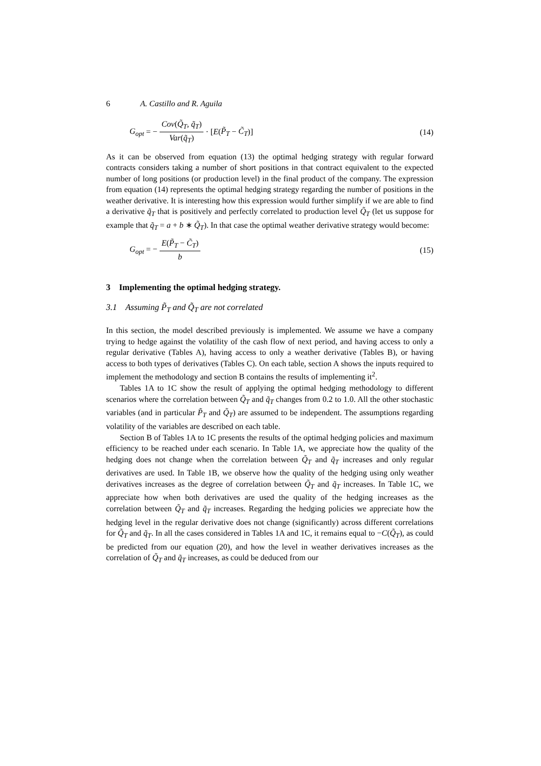6 A. Castillo and R. Aguila
G<sub>opt</sub> = − Cov(Q̃<sub>T</sub>, q̃<sub>T</sub>) Var(q̃<sub>T</sub>) · [E(P̃<sub>T</sub> − C̃<sub>T</sub>)] (14)
As it can be observed from equation (13) the optimal hedging strategy with regular forward contracts considers taking a number of short positions in that contract equivalent to the expected number of long positions (or production level) in the final product of the company. The expression from equation (14) represents the optimal hedging strategy regarding the number of positions in the weather derivative. It is interesting how this expression would further simplify if we are able to find a derivative q̃<sub>T</sub> that is positively and perfectly correlated to production level Q̃<sub>T</sub> (let us suppose for example that q̃<sub>T</sub> = a + b ∗ Q̃<sub>T</sub>). In that case the optimal weather derivative strategy would become:
G<sub>opt</sub> = − E(P̃<sub>T</sub> − C̃<sub>T</sub>) b (15)
3 Implementing the optimal hedging strategy.
3.1 Assuming P̃<sub>T</sub> and Q̃<sub>T</sub> are not correlated
In this section, the model described previously is implemented. We assume we have a company trying to hedge against the volatility of the cash flow of next period, and having access to only a regular derivative (Tables A), having access to only a weather derivative (Tables B), or having access to both types of derivatives (Tables C). On each table, section A shows the inputs required to implement the methodology and section B contains the results of implementing it<sup>2</sup>.
Tables 1A to 1C show the result of applying the optimal hedging methodology to different scenarios where the correlation between Q̃<sub>T</sub> and q̃<sub>T</sub> changes from 0.2 to 1.0. All the other stochastic variables (and in particular P̃<sub>T</sub> and Q̃<sub>T</sub>) are assumed to be independent. The assumptions regarding volatility of the variables are described on each table.
Section B of Tables 1A to 1C presents the results of the optimal hedging policies and maximum efficiency to be reached under each scenario. In Table 1A, we appreciate how the quality of the hedging does not change when the correlation between Q̃<sub>T</sub> and q̃<sub>T</sub> increases and only regular derivatives are used. In Table 1B, we observe how the quality of the hedging using only weather derivatives increases as the degree of correlation between Q̃<sub>T</sub> and q̃<sub>T</sub> increases. In Table 1C, we appreciate how when both derivatives are used the quality of the hedging increases as the correlation between Q̃<sub>T</sub> and q̃<sub>T</sub> increases. Regarding the hedging policies we appreciate how the hedging level in the regular derivative does not change (significantly) across different correlations for Q̃<sub>T</sub> and q̃<sub>T</sub>. In all the cases considered in Tables 1A and 1C, it remains equal to −C(Q̃<sub>T</sub>), as could be predicted from our equation (20), and how the level in weather derivatives increases as the correlation of Q̃<sub>T</sub> and q̃<sub>T</sub> increases, as could be deduced from our